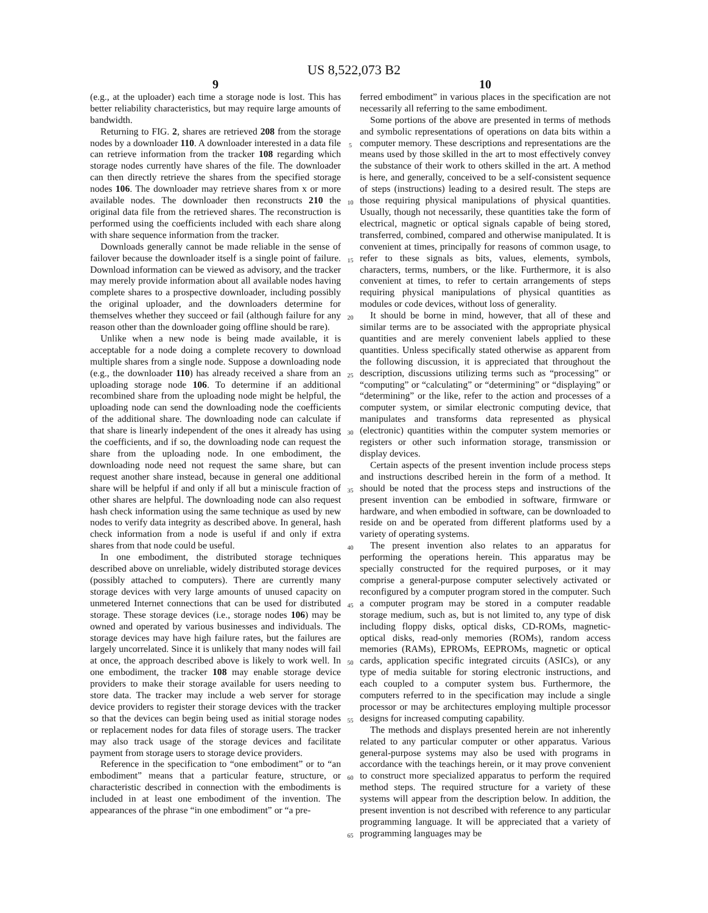US 8,522,073 B2
9
(e.g., at the uploader) each time a storage node is lost. This has better reliability characteristics, but may require large amounts of bandwidth.
Returning to FIG. 2, shares are retrieved 208 from the storage nodes by a downloader 110. A downloader interested in a data file can retrieve information from the tracker 108 regarding which storage nodes currently have shares of the file. The downloader can then directly retrieve the shares from the specified storage nodes 106. The downloader may retrieve shares from x or more available nodes. The downloader then reconstructs 210 the original data file from the retrieved shares. The reconstruction is performed using the coefficients included with each share along with share sequence information from the tracker.
Downloads generally cannot be made reliable in the sense of failover because the downloader itself is a single point of failure. Download information can be viewed as advisory, and the tracker may merely provide information about all available nodes having complete shares to a prospective downloader, including possibly the original uploader, and the downloaders determine for themselves whether they succeed or fail (although failure for any reason other than the downloader going offline should be rare).
Unlike when a new node is being made available, it is acceptable for a node doing a complete recovery to download multiple shares from a single node. Suppose a downloading node (e.g., the downloader 110) has already received a share from an uploading storage node 106. To determine if an additional recombined share from the uploading node might be helpful, the uploading node can send the downloading node the coefficients of the additional share. The downloading node can calculate if that share is linearly independent of the ones it already has using the coefficients, and if so, the downloading node can request the share from the uploading node. In one embodiment, the downloading node need not request the same share, but can request another share instead, because in general one additional share will be helpful if and only if all but a miniscule fraction of other shares are helpful. The downloading node can also request hash check information using the same technique as used by new nodes to verify data integrity as described above. In general, hash check information from a node is useful if and only if extra shares from that node could be useful.
In one embodiment, the distributed storage techniques described above on unreliable, widely distributed storage devices (possibly attached to computers). There are currently many storage devices with very large amounts of unused capacity on unmetered Internet connections that can be used for distributed storage. These storage devices (i.e., storage nodes 106) may be owned and operated by various businesses and individuals. The storage devices may have high failure rates, but the failures are largely uncorrelated. Since it is unlikely that many nodes will fail at once, the approach described above is likely to work well. In one embodiment, the tracker 108 may enable storage device providers to make their storage available for users needing to store data. The tracker may include a web server for storage device providers to register their storage devices with the tracker so that the devices can begin being used as initial storage nodes or replacement nodes for data files of storage users. The tracker may also track usage of the storage devices and facilitate payment from storage users to storage device providers.
Reference in the specification to “one embodiment” or to “an embodiment” means that a particular feature, structure, or characteristic described in connection with the embodiments is included in at least one embodiment of the invention. The appearances of the phrase “in one embodiment” or “a pre-
5
10
15
20
25
30
35
40
45
50
55
60
65
10
ferred embodiment” in various places in the specification are not necessarily all referring to the same embodiment.
Some portions of the above are presented in terms of methods and symbolic representations of operations on data bits within a computer memory. These descriptions and representations are the means used by those skilled in the art to most effectively convey the substance of their work to others skilled in the art. A method is here, and generally, conceived to be a self-consistent sequence of steps (instructions) leading to a desired result. The steps are those requiring physical manipulations of physical quantities. Usually, though not necessarily, these quantities take the form of electrical, magnetic or optical signals capable of being stored, transferred, combined, compared and otherwise manipulated. It is convenient at times, principally for reasons of common usage, to refer to these signals as bits, values, elements, symbols, characters, terms, numbers, or the like. Furthermore, it is also convenient at times, to refer to certain arrangements of steps requiring physical manipulations of physical quantities as modules or code devices, without loss of generality.
It should be borne in mind, however, that all of these and similar terms are to be associated with the appropriate physical quantities and are merely convenient labels applied to these quantities. Unless specifically stated otherwise as apparent from the following discussion, it is appreciated that throughout the description, discussions utilizing terms such as “processing” or “computing” or “calculating” or “determining” or “displaying” or “determining” or the like, refer to the action and processes of a computer system, or similar electronic computing device, that manipulates and transforms data represented as physical (electronic) quantities within the computer system memories or registers or other such information storage, transmission or display devices.
Certain aspects of the present invention include process steps and instructions described herein in the form of a method. It should be noted that the process steps and instructions of the present invention can be embodied in software, firmware or hardware, and when embodied in software, can be downloaded to reside on and be operated from different platforms used by a variety of operating systems.
The present invention also relates to an apparatus for performing the operations herein. This apparatus may be specially constructed for the required purposes, or it may comprise a general-purpose computer selectively activated or reconfigured by a computer program stored in the computer. Such a computer program may be stored in a computer readable storage medium, such as, but is not limited to, any type of disk including floppy disks, optical disks, CD-ROMs, magnetic-optical disks, read-only memories (ROMs), random access memories (RAMs), EPROMs, EEPROMs, magnetic or optical cards, application specific integrated circuits (ASICs), or any type of media suitable for storing electronic instructions, and each coupled to a computer system bus. Furthermore, the computers referred to in the specification may include a single processor or may be architectures employing multiple processor designs for increased computing capability.
The methods and displays presented herein are not inherently related to any particular computer or other apparatus. Various general-purpose systems may also be used with programs in accordance with the teachings herein, or it may prove convenient to construct more specialized apparatus to perform the required method steps. The required structure for a variety of these systems will appear from the description below. In addition, the present invention is not described with reference to any particular programming language. It will be appreciated that a variety of programming languages may be